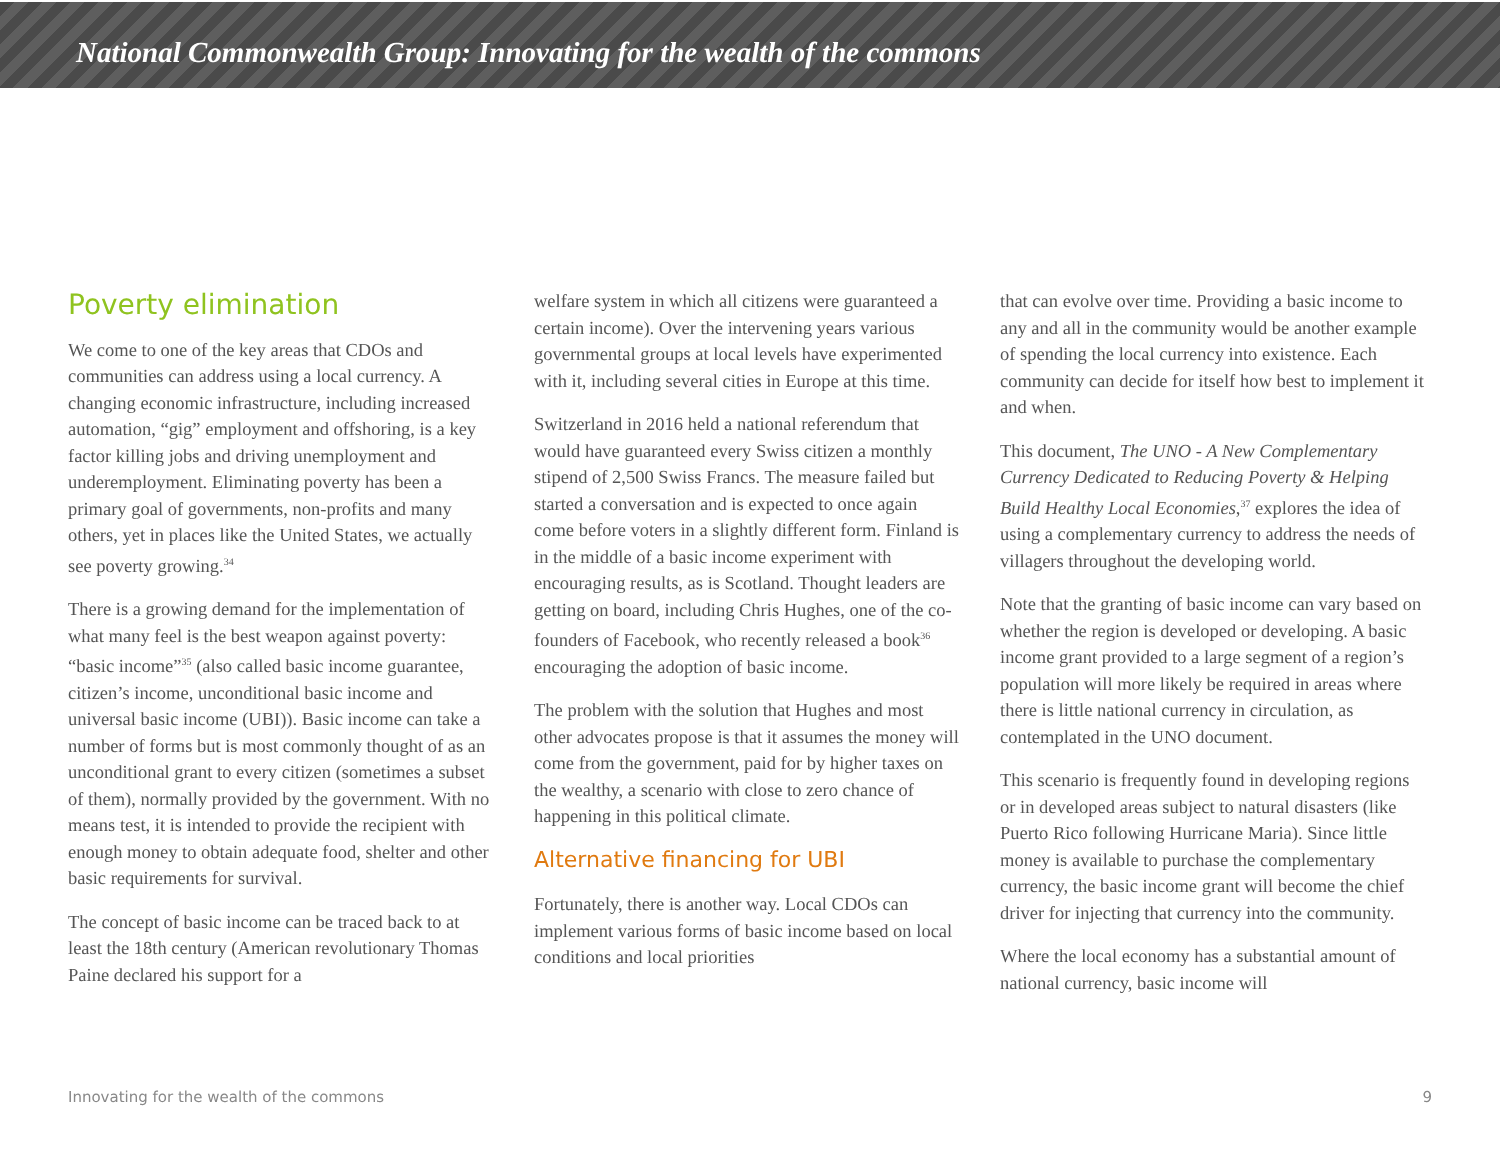National Commonwealth Group: Innovating for the wealth of the commons
Poverty elimination
We come to one of the key areas that CDOs and communities can address using a local currency. A changing economic infrastructure, including increased automation, “gig” employment and offshoring, is a key factor killing jobs and driving unemployment and underemployment. Eliminating poverty has been a primary goal of governments, non-profits and many others, yet in places like the United States, we actually see poverty growing.<sup>34</sup>
There is a growing demand for the implementation of what many feel is the best weapon against poverty: “basic income”<sup>35</sup> (also called basic income guarantee, citizen’s income, unconditional basic income and universal basic income (UBI)). Basic income can take a number of forms but is most commonly thought of as an unconditional grant to every citizen (sometimes a subset of them), normally provided by the government. With no means test, it is intended to provide the recipient with enough money to obtain adequate food, shelter and other basic requirements for survival.
The concept of basic income can be traced back to at least the 18th century (American revolutionary Thomas Paine declared his support for a
welfare system in which all citizens were guaranteed a certain income). Over the intervening years various governmental groups at local levels have experimented with it, including several cities in Europe at this time.
Switzerland in 2016 held a national referendum that would have guaranteed every Swiss citizen a monthly stipend of 2,500 Swiss Francs. The measure failed but started a conversation and is expected to once again come before voters in a slightly different form. Finland is in the middle of a basic income experiment with encouraging results, as is Scotland. Thought leaders are getting on board, including Chris Hughes, one of the co-founders of Facebook, who recently released a book<sup>36</sup> encouraging the adoption of basic income.
The problem with the solution that Hughes and most other advocates propose is that it assumes the money will come from the government, paid for by higher taxes on the wealthy, a scenario with close to zero chance of happening in this political climate.
Alternative financing for UBI
Fortunately, there is another way. Local CDOs can implement various forms of basic income based on local conditions and local priorities
that can evolve over time. Providing a basic income to any and all in the community would be another example of spending the local currency into existence. Each community can decide for itself how best to implement it and when.
This document, The UNO - A New Complementary Currency Dedicated to Reducing Poverty & Helping Build Healthy Local Economies,<sup>37</sup> explores the idea of using a complementary currency to address the needs of villagers throughout the developing world.
Note that the granting of basic income can vary based on whether the region is developed or developing. A basic income grant provided to a large segment of a region’s population will more likely be required in areas where there is little national currency in circulation, as contemplated in the UNO document.
This scenario is frequently found in developing regions or in developed areas subject to natural disasters (like Puerto Rico following Hurricane Maria). Since little money is available to purchase the complementary currency, the basic income grant will become the chief driver for injecting that currency into the community.
Where the local economy has a substantial amount of national currency, basic income will
Innovating for the wealth of the commons 9